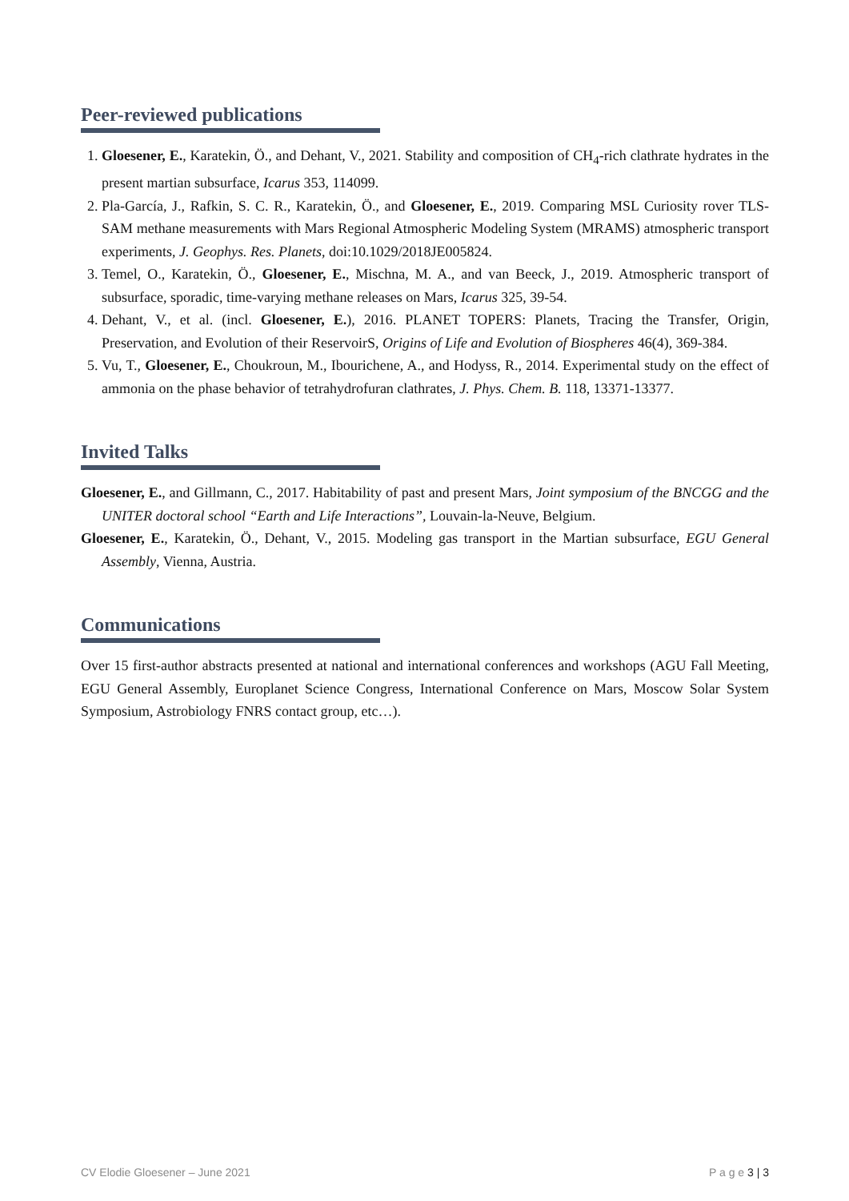Peer-reviewed publications
1. Gloesener, E., Karatekin, Ö., and Dehant, V., 2021. Stability and composition of CH<sub>4</sub>-rich clathrate hydrates in the present martian subsurface, Icarus 353, 114099.
2. Pla-García, J., Rafkin, S. C. R., Karatekin, Ö., and Gloesener, E., 2019. Comparing MSL Curiosity rover TLS-SAM methane measurements with Mars Regional Atmospheric Modeling System (MRAMS) atmospheric transport experiments, J. Geophys. Res. Planets, doi:10.1029/2018JE005824.
3. Temel, O., Karatekin, Ö., Gloesener, E., Mischna, M. A., and van Beeck, J., 2019. Atmospheric transport of subsurface, sporadic, time-varying methane releases on Mars, Icarus 325, 39-54.
4. Dehant, V., et al. (incl. Gloesener, E.), 2016. PLANET TOPERS: Planets, Tracing the Transfer, Origin, Preservation, and Evolution of their ReservoirS, Origins of Life and Evolution of Biospheres 46(4), 369-384.
5. Vu, T., Gloesener, E., Choukroun, M., Ibourichene, A., and Hodyss, R., 2014. Experimental study on the effect of ammonia on the phase behavior of tetrahydrofuran clathrates, J. Phys. Chem. B. 118, 13371-13377.
Invited Talks
Gloesener, E., and Gillmann, C., 2017. Habitability of past and present Mars, Joint symposium of the BNCGG and the UNITER doctoral school “Earth and Life Interactions”, Louvain-la-Neuve, Belgium.
Gloesener, E., Karatekin, Ö., Dehant, V., 2015. Modeling gas transport in the Martian subsurface, EGU General Assembly, Vienna, Austria.
Communications
Over 15 first-author abstracts presented at national and international conferences and workshops (AGU Fall Meeting, EGU General Assembly, Europlanet Science Congress, International Conference on Mars, Moscow Solar System Symposium, Astrobiology FNRS contact group, etc…).
CV Elodie Gloesener – June 2021 P a g e 3 | 3